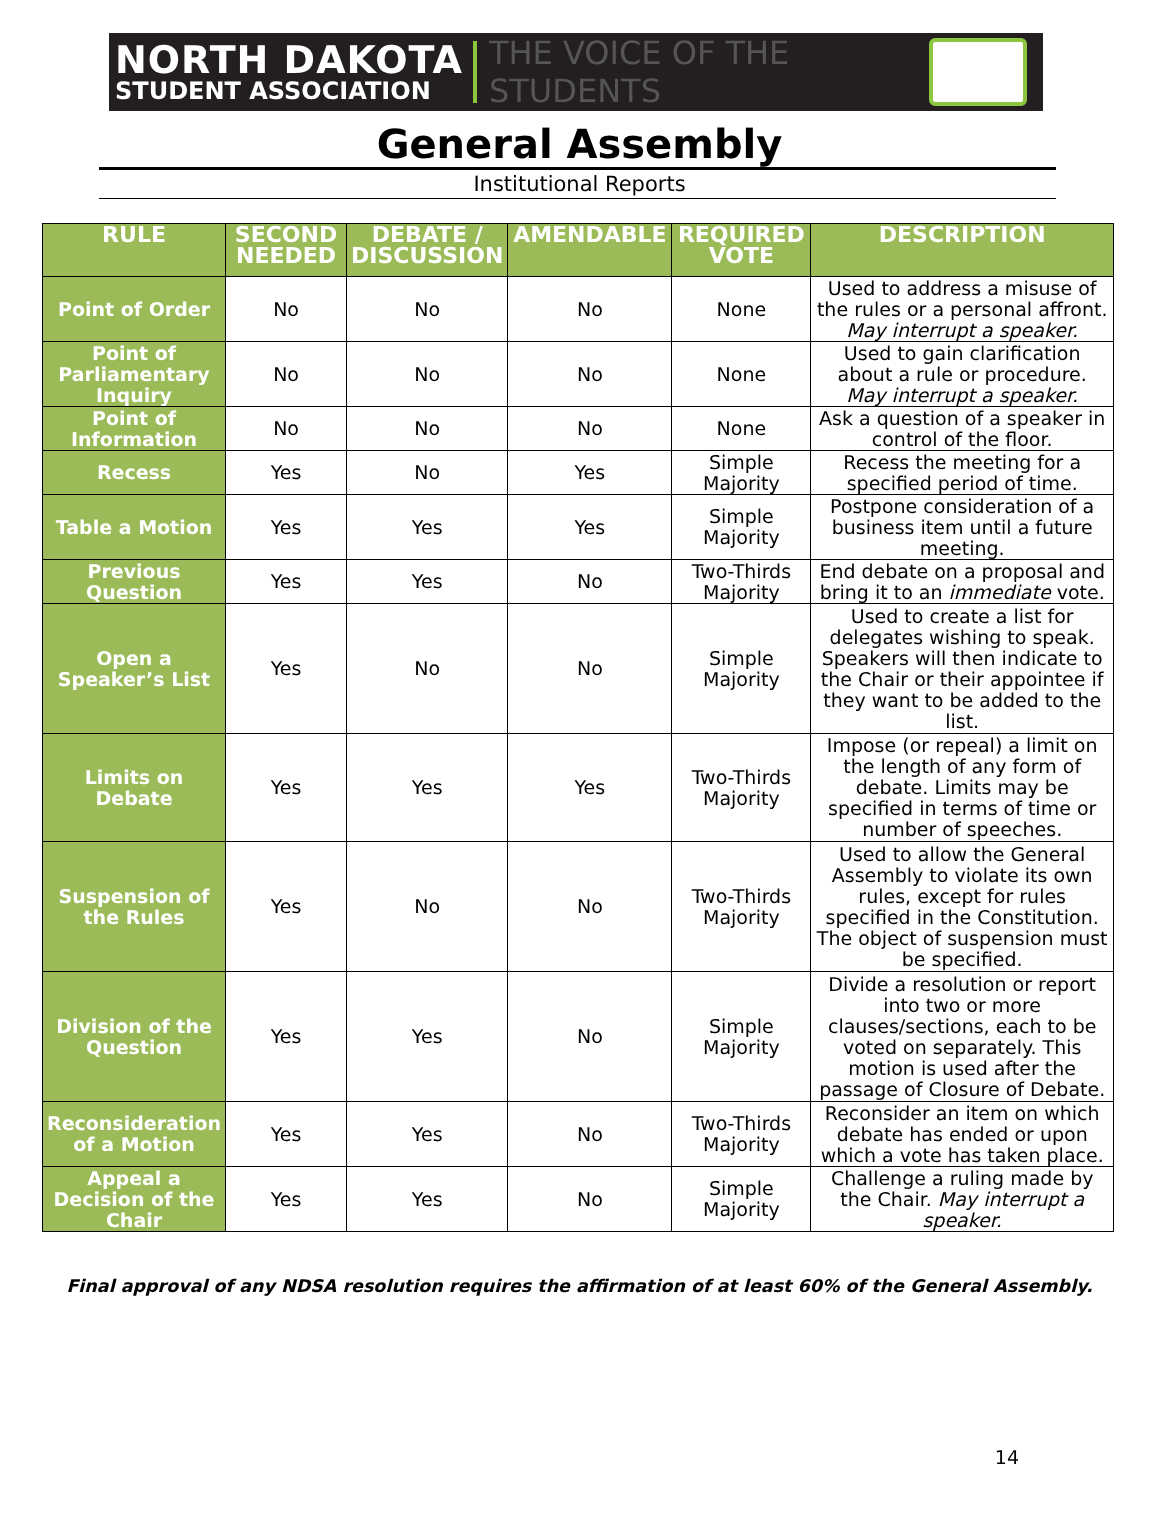NORTH DAKOTA
STUDENT ASSOCIATION
THE VOICE OF THE STUDENTS
General Assembly
Institutional Reports
| RULE | SECOND NEEDED | DEBATE / DISCUSSION | AMENDABLE | REQUIRED VOTE | DESCRIPTION |
| --- | --- | --- | --- | --- | --- |
| Point of Order | No | No | No | None | Used to address a misuse of the rules or a personal affront. May interrupt a speaker. |
| Point of Parliamentary Inquiry | No | No | No | None | Used to gain clarification about a rule or procedure. May interrupt a speaker. |
| Point of Information | No | No | No | None | Ask a question of a speaker in control of the floor. |
| Recess | Yes | No | Yes | Simple Majority | Recess the meeting for a specified period of time. |
| Table a Motion | Yes | Yes | Yes | Simple Majority | Postpone consideration of a business item until a future meeting. |
| Previous Question | Yes | Yes | No | Two-Thirds Majority | End debate on a proposal and bring it to an immediate vote. |
| Open a Speaker’s List | Yes | No | No | Simple Majority | Used to create a list for delegates wishing to speak. Speakers will then indicate to the Chair or their appointee if they want to be added to the list. |
| Limits on Debate | Yes | Yes | Yes | Two-Thirds Majority | Impose (or repeal) a limit on the length of any form of debate. Limits may be specified in terms of time or number of speeches. |
| Suspension of the Rules | Yes | No | No | Two-Thirds Majority | Used to allow the General Assembly to violate its own rules, except for rules specified in the Constitution. The object of suspension must be specified. |
| Division of the Question | Yes | Yes | No | Simple Majority | Divide a resolution or report into two or more clauses/sections, each to be voted on separately. This motion is used after the passage of Closure of Debate. |
| Reconsideration of a Motion | Yes | Yes | No | Two-Thirds Majority | Reconsider an item on which debate has ended or upon which a vote has taken place. |
| Appeal a Decision of the Chair | Yes | Yes | No | Simple Majority | Challenge a ruling made by the Chair. May interrupt a speaker. |
Final approval of any NDSA resolution requires the affirmation of at least 60% of the General Assembly.
14